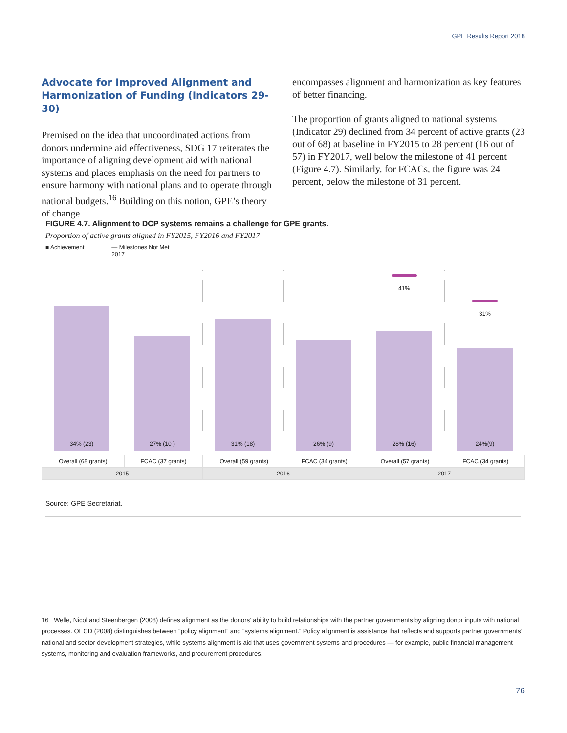GPE Results Report 2018
Advocate for Improved Alignment and Harmonization of Funding (Indicators 29-30)
Premised on the idea that uncoordinated actions from donors undermine aid effectiveness, SDG 17 reiterates the importance of aligning development aid with national systems and places emphasis on the need for partners to ensure harmony with national plans and to operate through national budgets.<sup>16</sup> Building on this notion, GPE’s theory of change
encompasses alignment and harmonization as key features of better financing.
The proportion of grants aligned to national systems (Indicator 29) declined from 34 percent of active grants (23 out of 68) at baseline in FY2015 to 28 percent (16 out of 57) in FY2017, well below the milestone of 41 percent (Figure 4.7). Similarly, for FCACs, the figure was 24 percent, below the milestone of 31 percent.
FIGURE 4.7. Alignment to DCP systems remains a challenge for GPE grants.
Proportion of active grants aligned in FY2015, FY2016 and FY2017
■ Achievement — Milestones Not Met
2017
34% (23)
27% (10 )
31% (18)
26% (9)
41%
28% (16)
31%
24%(9)
| Overall (68 grants) | FCAC (37 grants) | Overall (59 grants) | FCAC (34 grants) | Overall (57 grants) | FCAC (34 grants) |
| 2015 | | 2016 | | 2017 | |
Source: GPE Secretariat.
16 Welle, Nicol and Steenbergen (2008) defines alignment as the donors’ ability to build relationships with the partner governments by aligning donor inputs with national processes. OECD (2008) distinguishes between “policy alignment” and “systems alignment.” Policy alignment is assistance that reflects and supports partner governments’ national and sector development strategies, while systems alignment is aid that uses government systems and procedures — for example, public financial management systems, monitoring and evaluation frameworks, and procurement procedures.
76